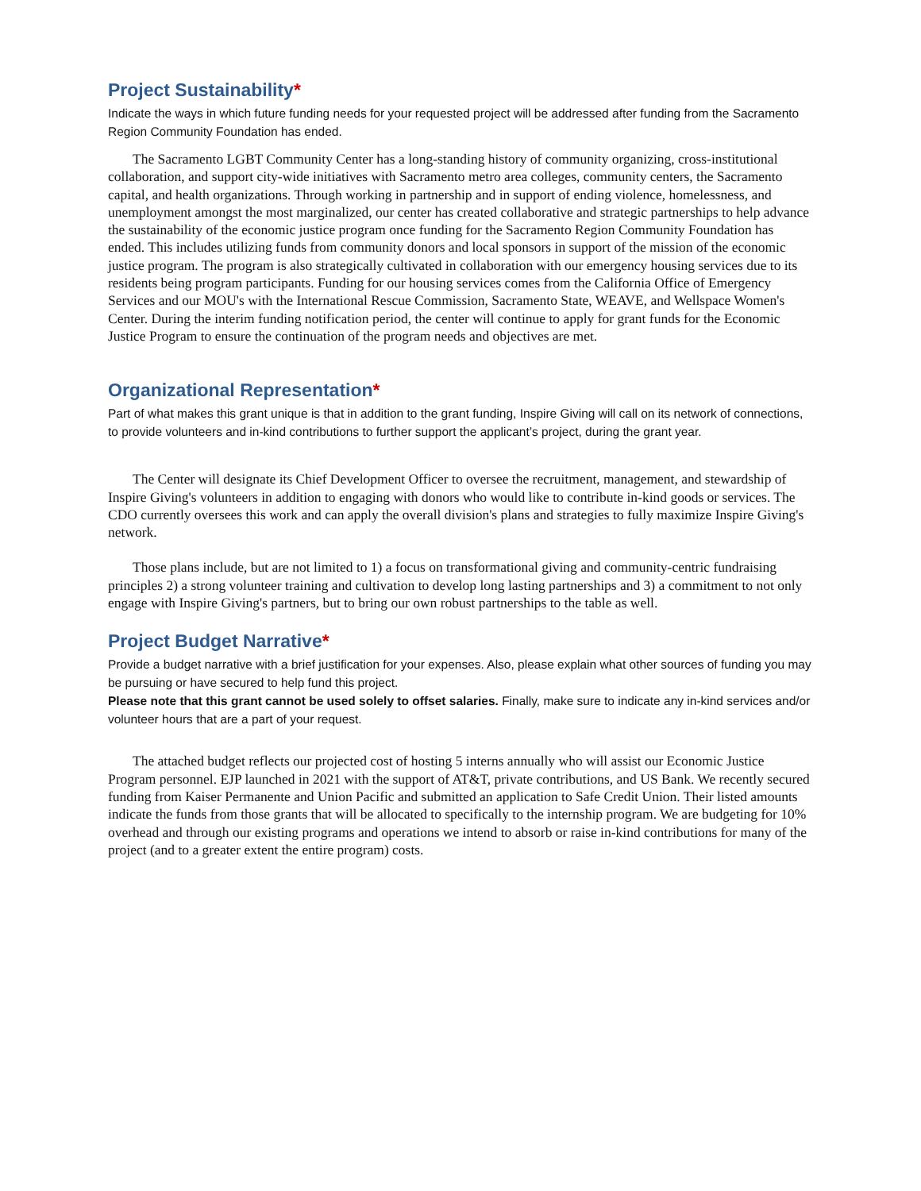Project Sustainability*
Indicate the ways in which future funding needs for your requested project will be addressed after funding from the Sacramento Region Community Foundation has ended.
The Sacramento LGBT Community Center has a long-standing history of community organizing, cross-institutional collaboration, and support city-wide initiatives with Sacramento metro area colleges, community centers, the Sacramento capital, and health organizations. Through working in partnership and in support of ending violence, homelessness, and unemployment amongst the most marginalized, our center has created collaborative and strategic partnerships to help advance the sustainability of the economic justice program once funding for the Sacramento Region Community Foundation has ended. This includes utilizing funds from community donors and local sponsors in support of the mission of the economic justice program. The program is also strategically cultivated in collaboration with our emergency housing services due to its residents being program participants. Funding for our housing services comes from the California Office of Emergency Services and our MOU's with the International Rescue Commission, Sacramento State, WEAVE, and Wellspace Women's Center. During the interim funding notification period, the center will continue to apply for grant funds for the Economic Justice Program to ensure the continuation of the program needs and objectives are met.
Organizational Representation*
Part of what makes this grant unique is that in addition to the grant funding, Inspire Giving will call on its network of connections, to provide volunteers and in-kind contributions to further support the applicant’s project, during the grant year.
The Center will designate its Chief Development Officer to oversee the recruitment, management, and stewardship of Inspire Giving's volunteers in addition to engaging with donors who would like to contribute in-kind goods or services. The CDO currently oversees this work and can apply the overall division's plans and strategies to fully maximize Inspire Giving's network.
Those plans include, but are not limited to 1) a focus on transformational giving and community-centric fundraising principles 2) a strong volunteer training and cultivation to develop long lasting partnerships and 3) a commitment to not only engage with Inspire Giving's partners, but to bring our own robust partnerships to the table as well.
Project Budget Narrative*
Provide a budget narrative with a brief justification for your expenses. Also, please explain what other sources of funding you may be pursuing or have secured to help fund this project.
Please note that this grant cannot be used solely to offset salaries. Finally, make sure to indicate any in-kind services and/or volunteer hours that are a part of your request.
The attached budget reflects our projected cost of hosting 5 interns annually who will assist our Economic Justice Program personnel. EJP launched in 2021 with the support of AT&T, private contributions, and US Bank. We recently secured funding from Kaiser Permanente and Union Pacific and submitted an application to Safe Credit Union. Their listed amounts indicate the funds from those grants that will be allocated to specifically to the internship program. We are budgeting for 10% overhead and through our existing programs and operations we intend to absorb or raise in-kind contributions for many of the project (and to a greater extent the entire program) costs.